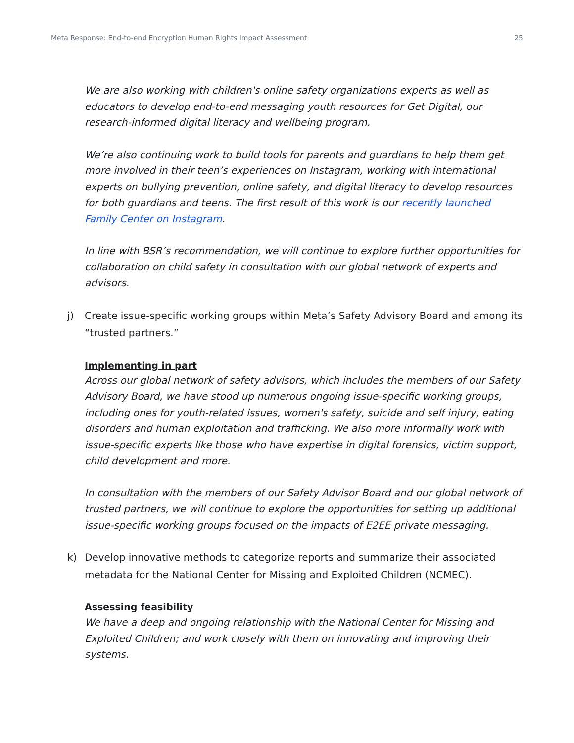Meta Response: End-to-end Encryption Human Rights Impact Assessment 25
We are also working with children's online safety organizations experts as well as educators to develop end-to-end messaging youth resources for Get Digital, our research-informed digital literacy and wellbeing program.
We’re also continuing work to build tools for parents and guardians to help them get more involved in their teen’s experiences on Instagram, working with international experts on bullying prevention, online safety, and digital literacy to develop resources for both guardians and teens. The first result of this work is our recently launched Family Center on Instagram.
In line with BSR’s recommendation, we will continue to explore further opportunities for collaboration on child safety in consultation with our global network of experts and advisors.
j) Create issue-specific working groups within Meta’s Safety Advisory Board and among its “trusted partners.”
Implementing in part
Across our global network of safety advisors, which includes the members of our Safety Advisory Board, we have stood up numerous ongoing issue-specific working groups, including ones for youth-related issues, women's safety, suicide and self injury, eating disorders and human exploitation and trafficking. We also more informally work with issue-specific experts like those who have expertise in digital forensics, victim support, child development and more.
In consultation with the members of our Safety Advisor Board and our global network of trusted partners, we will continue to explore the opportunities for setting up additional issue-specific working groups focused on the impacts of E2EE private messaging.
k) Develop innovative methods to categorize reports and summarize their associated metadata for the National Center for Missing and Exploited Children (NCMEC).
Assessing feasibility
We have a deep and ongoing relationship with the National Center for Missing and Exploited Children; and work closely with them on innovating and improving their systems.